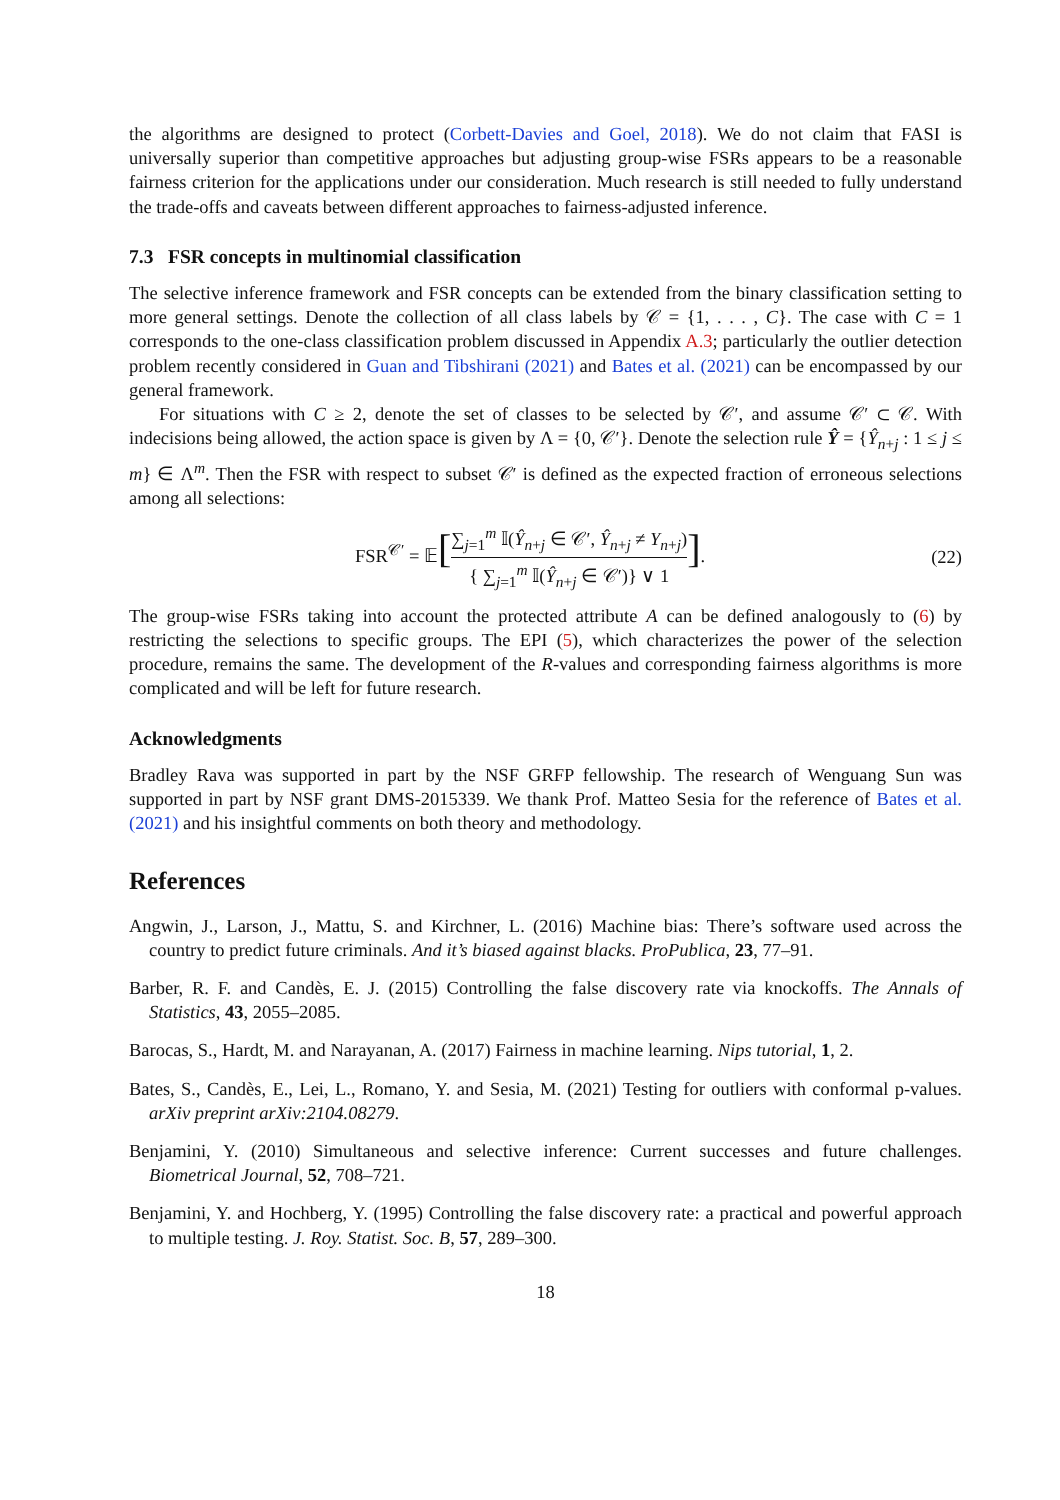the algorithms are designed to protect (Corbett-Davies and Goel, 2018). We do not claim that FASI is universally superior than competitive approaches but adjusting group-wise FSRs appears to be a reasonable fairness criterion for the applications under our consideration. Much research is still needed to fully understand the trade-offs and caveats between different approaches to fairness-adjusted inference.
7.3 FSR concepts in multinomial classification
The selective inference framework and FSR concepts can be extended from the binary classification setting to more general settings. Denote the collection of all class labels by 𝒞 = {1, . . . , C}. The case with C = 1 corresponds to the one-class classification problem discussed in Appendix A.3; particularly the outlier detection problem recently considered in Guan and Tibshirani (2021) and Bates et al. (2021) can be encompassed by our general framework.
For situations with C ≥ 2, denote the set of classes to be selected by 𝒞′, and assume 𝒞′ ⊂ 𝒞. With indecisions being allowed, the action space is given by Λ = {0, 𝒞′}. Denote the selection rule Ŷ = {Ŷ<sub>n+j</sub> : 1 ≤ j ≤ m} ∈ Λ<sup>m</sup>. Then the FSR with respect to subset 𝒞′ is defined as the expected fraction of erroneous selections among all selections:
FSR<sup>𝒞′</sup> = 𝔼[∑<sub>j=1</sub><sup>m</sup> 𝕀(Ŷ<sub>n+j</sub> ∈ 𝒞′, Ŷ<sub>n+j</sub> ≠ Y<sub>n+j</sub>) { ∑<sub>j=1</sub><sup>m</sup> 𝕀(Ŷ<sub>n+j</sub> ∈ 𝒞′)} ∨ 1].
(22)
The group-wise FSRs taking into account the protected attribute A can be defined analogously to (6) by restricting the selections to specific groups. The EPI (5), which characterizes the power of the selection procedure, remains the same. The development of the R-values and corresponding fairness algorithms is more complicated and will be left for future research.
Acknowledgments
Bradley Rava was supported in part by the NSF GRFP fellowship. The research of Wenguang Sun was supported in part by NSF grant DMS-2015339. We thank Prof. Matteo Sesia for the reference of Bates et al. (2021) and his insightful comments on both theory and methodology.
References
Angwin, J., Larson, J., Mattu, S. and Kirchner, L. (2016) Machine bias: There’s software used across the country to predict future criminals. And it’s biased against blacks. ProPublica, 23, 77–91.
Barber, R. F. and Candès, E. J. (2015) Controlling the false discovery rate via knockoffs. The Annals of Statistics, 43, 2055–2085.
Barocas, S., Hardt, M. and Narayanan, A. (2017) Fairness in machine learning. Nips tutorial, 1, 2.
Bates, S., Candès, E., Lei, L., Romano, Y. and Sesia, M. (2021) Testing for outliers with conformal p-values. arXiv preprint arXiv:2104.08279.
Benjamini, Y. (2010) Simultaneous and selective inference: Current successes and future challenges. Biometrical Journal, 52, 708–721.
Benjamini, Y. and Hochberg, Y. (1995) Controlling the false discovery rate: a practical and powerful approach to multiple testing. J. Roy. Statist. Soc. B, 57, 289–300.
18